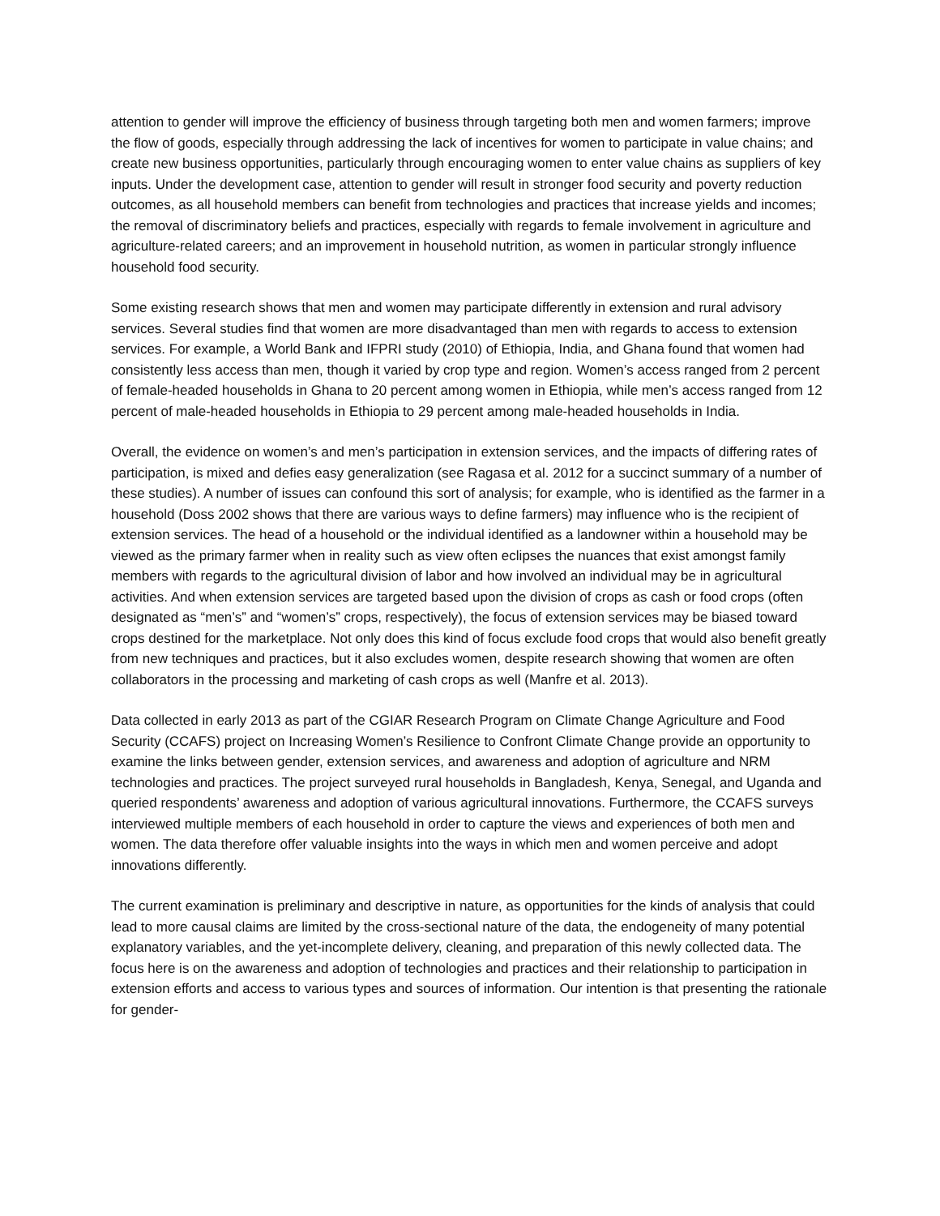attention to gender will improve the efficiency of business through targeting both men and women farmers; improve the flow of goods, especially through addressing the lack of incentives for women to participate in value chains; and create new business opportunities, particularly through encouraging women to enter value chains as suppliers of key inputs. Under the development case, attention to gender will result in stronger food security and poverty reduction outcomes, as all household members can benefit from technologies and practices that increase yields and incomes; the removal of discriminatory beliefs and practices, especially with regards to female involvement in agriculture and agriculture-related careers; and an improvement in household nutrition, as women in particular strongly influence household food security.
Some existing research shows that men and women may participate differently in extension and rural advisory services. Several studies find that women are more disadvantaged than men with regards to access to extension services. For example, a World Bank and IFPRI study (2010) of Ethiopia, India, and Ghana found that women had consistently less access than men, though it varied by crop type and region. Women’s access ranged from 2 percent of female-headed households in Ghana to 20 percent among women in Ethiopia, while men’s access ranged from 12 percent of male-headed households in Ethiopia to 29 percent among male-headed households in India.
Overall, the evidence on women’s and men’s participation in extension services, and the impacts of differing rates of participation, is mixed and defies easy generalization (see Ragasa et al. 2012 for a succinct summary of a number of these studies). A number of issues can confound this sort of analysis; for example, who is identified as the farmer in a household (Doss 2002 shows that there are various ways to define farmers) may influence who is the recipient of extension services. The head of a household or the individual identified as a landowner within a household may be viewed as the primary farmer when in reality such as view often eclipses the nuances that exist amongst family members with regards to the agricultural division of labor and how involved an individual may be in agricultural activities. And when extension services are targeted based upon the division of crops as cash or food crops (often designated as “men’s” and “women’s” crops, respectively), the focus of extension services may be biased toward crops destined for the marketplace. Not only does this kind of focus exclude food crops that would also benefit greatly from new techniques and practices, but it also excludes women, despite research showing that women are often collaborators in the processing and marketing of cash crops as well (Manfre et al. 2013).
Data collected in early 2013 as part of the CGIAR Research Program on Climate Change Agriculture and Food Security (CCAFS) project on Increasing Women’s Resilience to Confront Climate Change provide an opportunity to examine the links between gender, extension services, and awareness and adoption of agriculture and NRM technologies and practices. The project surveyed rural households in Bangladesh, Kenya, Senegal, and Uganda and queried respondents’ awareness and adoption of various agricultural innovations. Furthermore, the CCAFS surveys interviewed multiple members of each household in order to capture the views and experiences of both men and women. The data therefore offer valuable insights into the ways in which men and women perceive and adopt innovations differently.
The current examination is preliminary and descriptive in nature, as opportunities for the kinds of analysis that could lead to more causal claims are limited by the cross-sectional nature of the data, the endogeneity of many potential explanatory variables, and the yet-incomplete delivery, cleaning, and preparation of this newly collected data. The focus here is on the awareness and adoption of technologies and practices and their relationship to participation in extension efforts and access to various types and sources of information. Our intention is that presenting the rationale for gender-